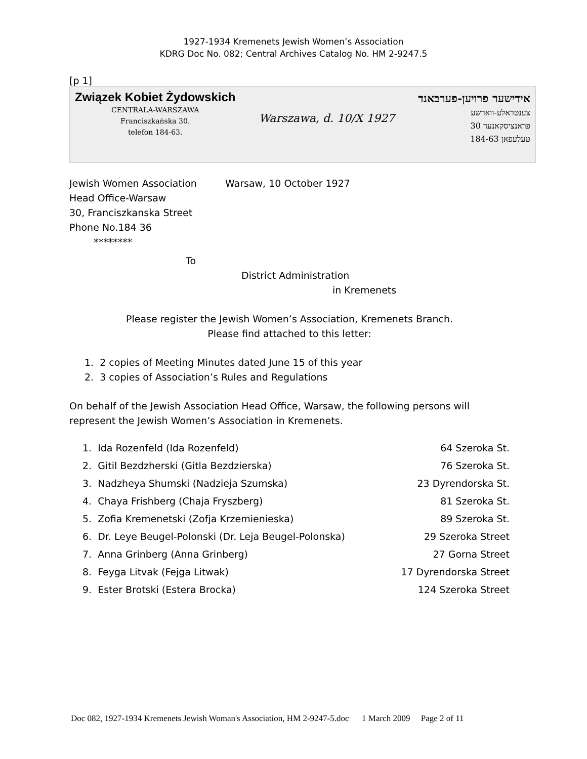1927-1934 Kremenets Jewish Women’s Association
KDRG Doc No. 082; Central Archives Catalog No. HM 2-9247.5
[p 1]
Związek Kobiet Żydowskich
CENTRALA-WARSZAWA
Franciszkańska 30.
telefon 184-63.
Warszawa, d. 10/X 1927
אידישער פרויען-פערבאנד
צענטראלע-ווארשע
פראנציסקאנער 30
טעלעפאן 184-63
Jewish Women Association
Head Office-Warsaw
30, Franciszkanska Street
Phone No.184 36
********
Warsaw, 10 October 1927
To
District Administration
in Kremenets
Please register the Jewish Women’s Association, Kremenets Branch.
Please find attached to this letter:
1. 2 copies of Meeting Minutes dated June 15 of this year
2. 3 copies of Association’s Rules and Regulations
On behalf of the Jewish Association Head Office, Warsaw, the following persons will represent the Jewish Women’s Association in Kremenets.
| 1. Ida Rozenfeld (Ida Rozenfeld) | 64 Szeroka St. |
| 2. Gitil Bezdzherski (Gitla Bezdzierska) | 76 Szeroka St. |
| 3. Nadzheya Shumski (Nadzieja Szumska) | 23 Dyrendorska St. |
| 4. Chaya Frishberg (Chaja Fryszberg) | 81 Szeroka St. |
| 5. Zofia Kremenetski (Zofja Krzemienieska) | 89 Szeroka St. |
| 6. Dr. Leye Beugel-Polonski (Dr. Leja Beugel-Polonska) | 29 Szeroka Street |
| 7. Anna Grinberg (Anna Grinberg) | 27 Gorna Street |
| 8. Feyga Litvak (Fejga Litwak) | 17 Dyrendorska Street |
| 9. Ester Brotski (Estera Brocka) | 124 Szeroka Street |
Doc 082, 1927-1934 Kremenets Jewish Woman's Association, HM 2-9247-5.doc 1 March 2009 Page 2 of 11